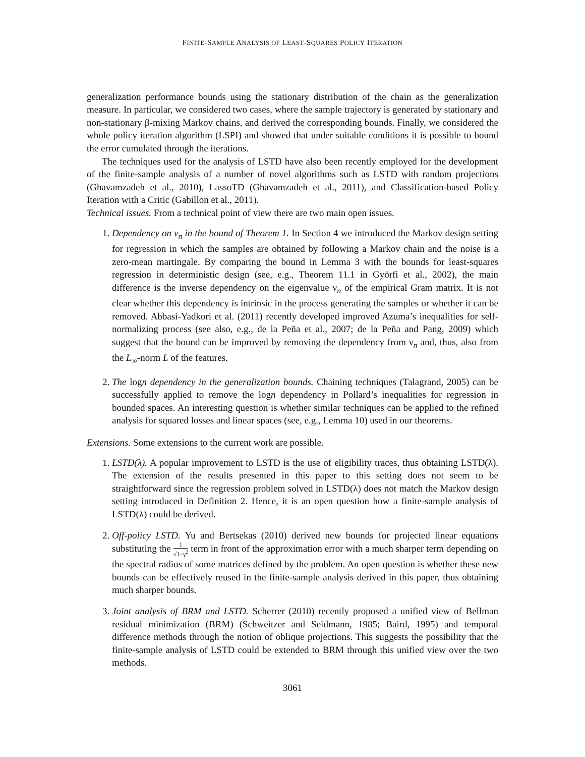FINITE-SAMPLE ANALYSIS OF LEAST-SQUARES POLICY ITERATION
generalization performance bounds using the stationary distribution of the chain as the generalization measure. In particular, we considered two cases, where the sample trajectory is generated by stationary and non-stationary β-mixing Markov chains, and derived the corresponding bounds. Finally, we considered the whole policy iteration algorithm (LSPI) and showed that under suitable conditions it is possible to bound the error cumulated through the iterations.
The techniques used for the analysis of LSTD have also been recently employed for the development of the finite-sample analysis of a number of novel algorithms such as LSTD with random projections (Ghavamzadeh et al., 2010), LassoTD (Ghavamzadeh et al., 2011), and Classification-based Policy Iteration with a Critic (Gabillon et al., 2011).
Technical issues. From a technical point of view there are two main open issues.
1. Dependency on ν<sub>n</sub> in the bound of Theorem 1. In Section 4 we introduced the Markov design setting for regression in which the samples are obtained by following a Markov chain and the noise is a zero-mean martingale. By comparing the bound in Lemma 3 with the bounds for least-squares regression in deterministic design (see, e.g., Theorem 11.1 in Györfi et al., 2002), the main difference is the inverse dependency on the eigenvalue ν<sub>n</sub> of the empirical Gram matrix. It is not clear whether this dependency is intrinsic in the process generating the samples or whether it can be removed. Abbasi-Yadkori et al. (2011) recently developed improved Azuma’s inequalities for self-normalizing process (see also, e.g., de la Peña et al., 2007; de la Peña and Pang, 2009) which suggest that the bound can be improved by removing the dependency from ν<sub>n</sub> and, thus, also from the L<sub>∞</sub>-norm L of the features.
2. The logn dependency in the generalization bounds. Chaining techniques (Talagrand, 2005) can be successfully applied to remove the logn dependency in Pollard’s inequalities for regression in bounded spaces. An interesting question is whether similar techniques can be applied to the refined analysis for squared losses and linear spaces (see, e.g., Lemma 10) used in our theorems.
Extensions. Some extensions to the current work are possible.
1. LSTD(λ). A popular improvement to LSTD is the use of eligibility traces, thus obtaining LSTD(λ). The extension of the results presented in this paper to this setting does not seem to be straightforward since the regression problem solved in LSTD(λ) does not match the Markov design setting introduced in Definition 2. Hence, it is an open question how a finite-sample analysis of LSTD(λ) could be derived.
2. Off-policy LSTD. Yu and Bertsekas (2010) derived new bounds for projected linear equations substituting the 1 √1−γ<sup>2</sup> term in front of the approximation error with a much sharper term depending on the spectral radius of some matrices defined by the problem. An open question is whether these new bounds can be effectively reused in the finite-sample analysis derived in this paper, thus obtaining much sharper bounds.
3. Joint analysis of BRM and LSTD. Scherrer (2010) recently proposed a unified view of Bellman residual minimization (BRM) (Schweitzer and Seidmann, 1985; Baird, 1995) and temporal difference methods through the notion of oblique projections. This suggests the possibility that the finite-sample analysis of LSTD could be extended to BRM through this unified view over the two methods.
3061